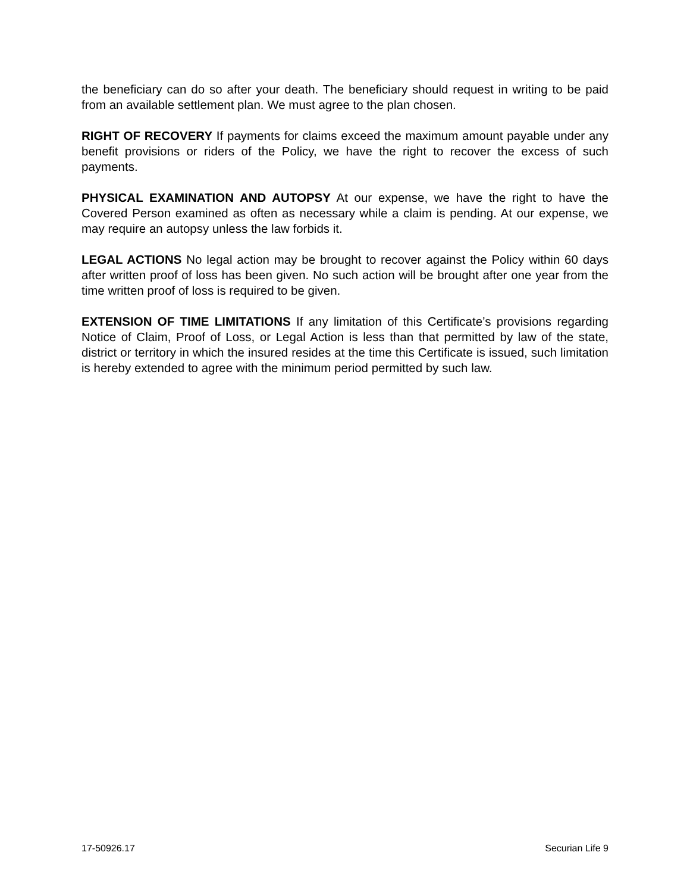the beneficiary can do so after your death. The beneficiary should request in writing to be paid from an available settlement plan. We must agree to the plan chosen.
RIGHT OF RECOVERY If payments for claims exceed the maximum amount payable under any benefit provisions or riders of the Policy, we have the right to recover the excess of such payments.
PHYSICAL EXAMINATION AND AUTOPSY At our expense, we have the right to have the Covered Person examined as often as necessary while a claim is pending. At our expense, we may require an autopsy unless the law forbids it.
LEGAL ACTIONS No legal action may be brought to recover against the Policy within 60 days after written proof of loss has been given. No such action will be brought after one year from the time written proof of loss is required to be given.
EXTENSION OF TIME LIMITATIONS If any limitation of this Certificate’s provisions regarding Notice of Claim, Proof of Loss, or Legal Action is less than that permitted by law of the state, district or territory in which the insured resides at the time this Certificate is issued, such limitation is hereby extended to agree with the minimum period permitted by such law.
17-50926.17 Securian Life 9